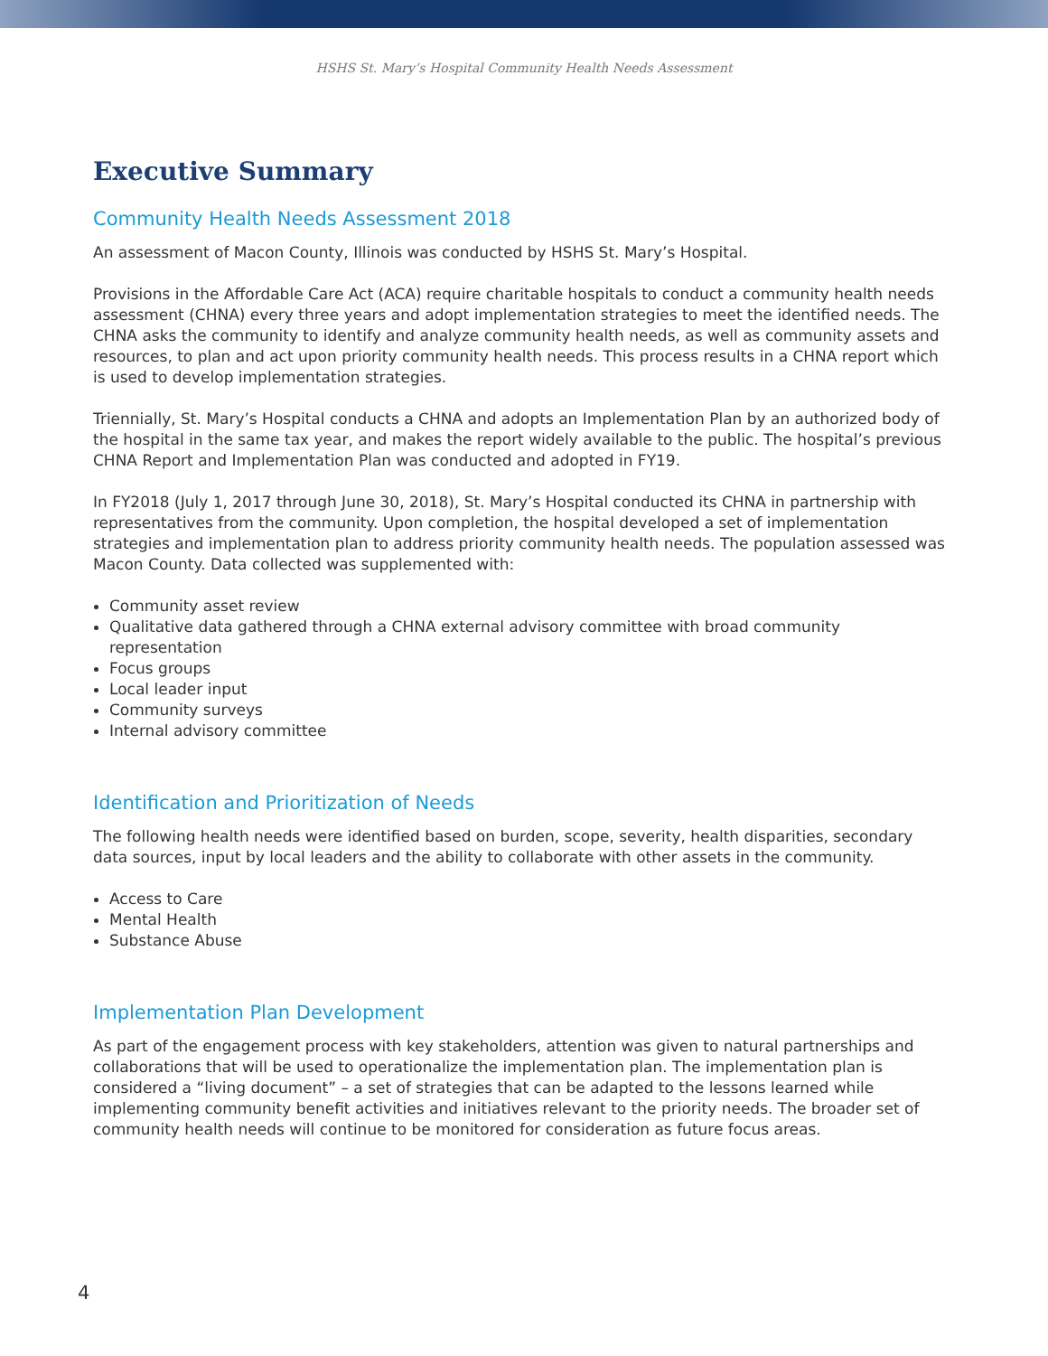HSHS St. Mary’s Hospital Community Health Needs Assessment
Executive Summary
Community Health Needs Assessment 2018
An assessment of Macon County, Illinois was conducted by HSHS St. Mary’s Hospital.
Provisions in the Affordable Care Act (ACA) require charitable hospitals to conduct a community health needs assessment (CHNA) every three years and adopt implementation strategies to meet the identified needs. The CHNA asks the community to identify and analyze community health needs, as well as community assets and resources, to plan and act upon priority community health needs. This process results in a CHNA report which is used to develop implementation strategies.
Triennially, St. Mary’s Hospital conducts a CHNA and adopts an Implementation Plan by an authorized body of the hospital in the same tax year, and makes the report widely available to the public. The hospital’s previous CHNA Report and Implementation Plan was conducted and adopted in FY19.
In FY2018 (July 1, 2017 through June 30, 2018), St. Mary’s Hospital conducted its CHNA in partnership with representatives from the community. Upon completion, the hospital developed a set of implementation strategies and implementation plan to address priority community health needs. The population assessed was Macon County. Data collected was supplemented with:
Community asset review
Qualitative data gathered through a CHNA external advisory committee with broad community representation
Focus groups
Local leader input
Community surveys
Internal advisory committee
Identification and Prioritization of Needs
The following health needs were identified based on burden, scope, severity, health disparities, secondary data sources, input by local leaders and the ability to collaborate with other assets in the community.
Access to Care
Mental Health
Substance Abuse
Implementation Plan Development
As part of the engagement process with key stakeholders, attention was given to natural partnerships and collaborations that will be used to operationalize the implementation plan. The implementation plan is considered a “living document” – a set of strategies that can be adapted to the lessons learned while implementing community benefit activities and initiatives relevant to the priority needs. The broader set of community health needs will continue to be monitored for consideration as future focus areas.
4